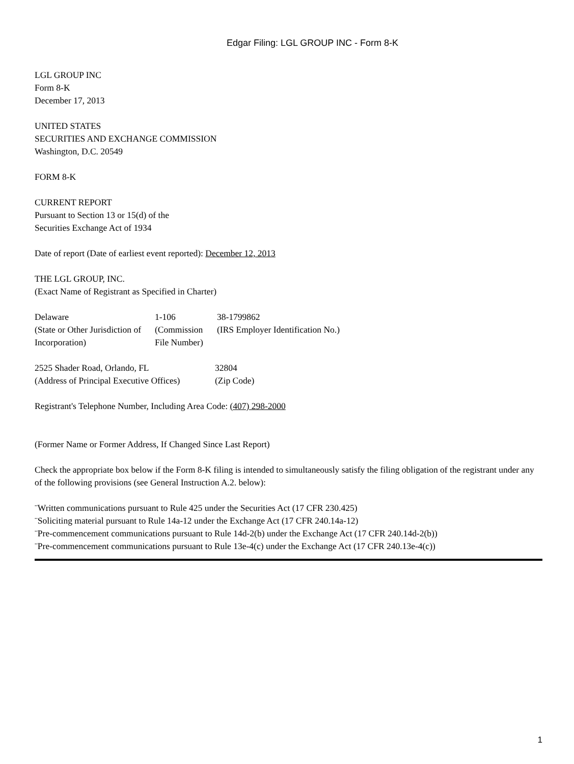Edgar Filing: LGL GROUP INC - Form 8-K
LGL GROUP INC
Form 8-K
December 17, 2013
UNITED STATES
SECURITIES AND EXCHANGE COMMISSION
Washington, D.C. 20549
FORM 8-K
CURRENT REPORT
Pursuant to Section 13 or 15(d) of the
Securities Exchange Act of 1934
Date of report (Date of earliest event reported): December 12, 2013
THE LGL GROUP, INC.
(Exact Name of Registrant as Specified in Charter)
| Delaware | 1-106 | 38-1799862 |
| (State or Other Jurisdiction of Incorporation) | (Commission File Number) | (IRS Employer Identification No.) |
| 2525 Shader Road, Orlando, FL | 32804 |
| (Address of Principal Executive Offices) | (Zip Code) |
Registrant's Telephone Number, Including Area Code: (407) 298-2000
(Former Name or Former Address, If Changed Since Last Report)
Check the appropriate box below if the Form 8-K filing is intended to simultaneously satisfy the filing obligation of the registrant under any of the following provisions (see General Instruction A.2. below):
¨Written communications pursuant to Rule 425 under the Securities Act (17 CFR 230.425)
¨Soliciting material pursuant to Rule 14a-12 under the Exchange Act (17 CFR 240.14a-12)
¨Pre-commencement communications pursuant to Rule 14d-2(b) under the Exchange Act (17 CFR 240.14d-2(b))
¨Pre-commencement communications pursuant to Rule 13e-4(c) under the Exchange Act (17 CFR 240.13e-4(c))
1